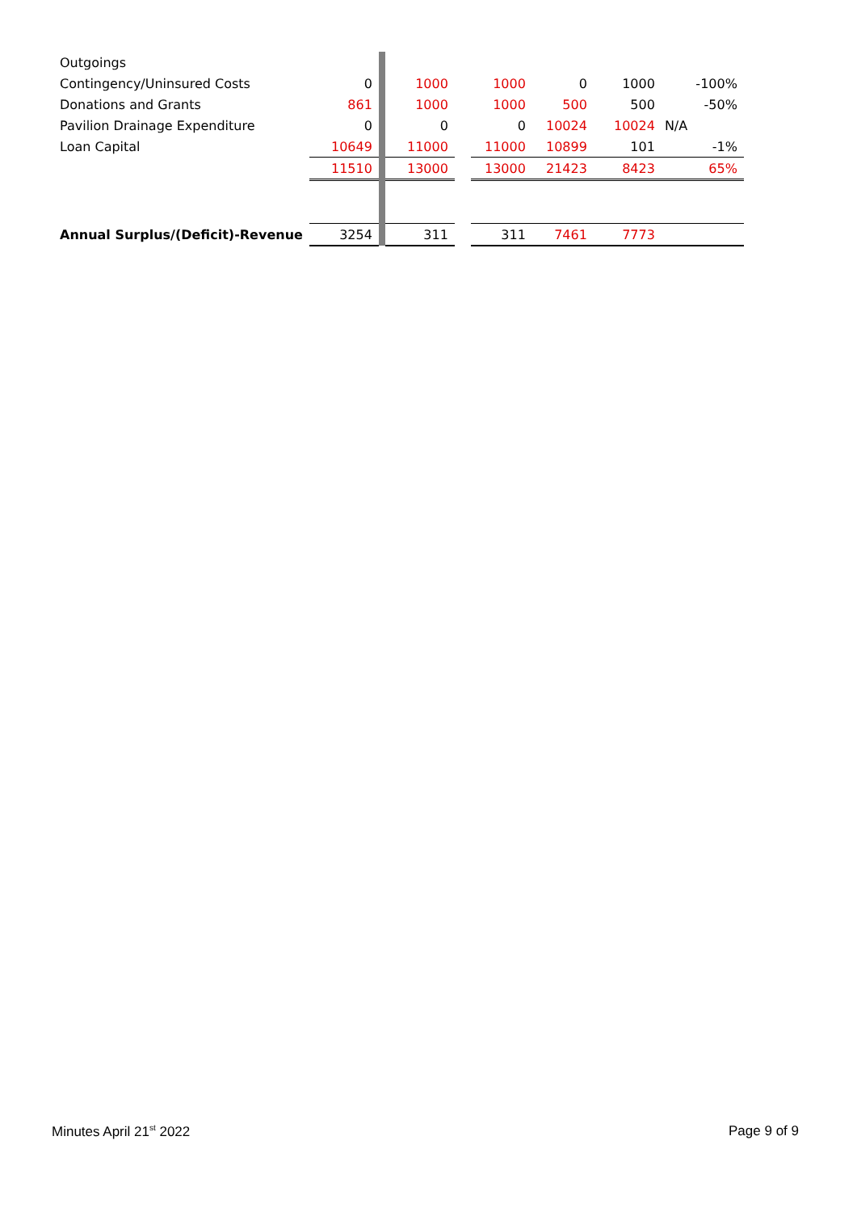| Outgoings | | | | | | | | |
| Contingency/Uninsured Costs | 0 | | 1000 | | 1000 | 0 | 1000 | -100% |
| Donations and Grants | 861 | | 1000 | | 1000 | 500 | 500 | -50% |
| Pavilion Drainage Expenditure | 0 | | 0 | | 0 | 10024 | 10024 | N/A |
| Loan Capital | 10649 | | 11000 | | 11000 | 10899 | 101 | -1% |
| | 11510 | | 13000 | | 13000 | 21423 | 8423 | 65% |
| Annual Surplus/(Deficit)-Revenue | 3254 | | 311 | | 311 | 7461 | 7773 | |
Minutes April 21<sup>st</sup> 2022 Page 9 of 9